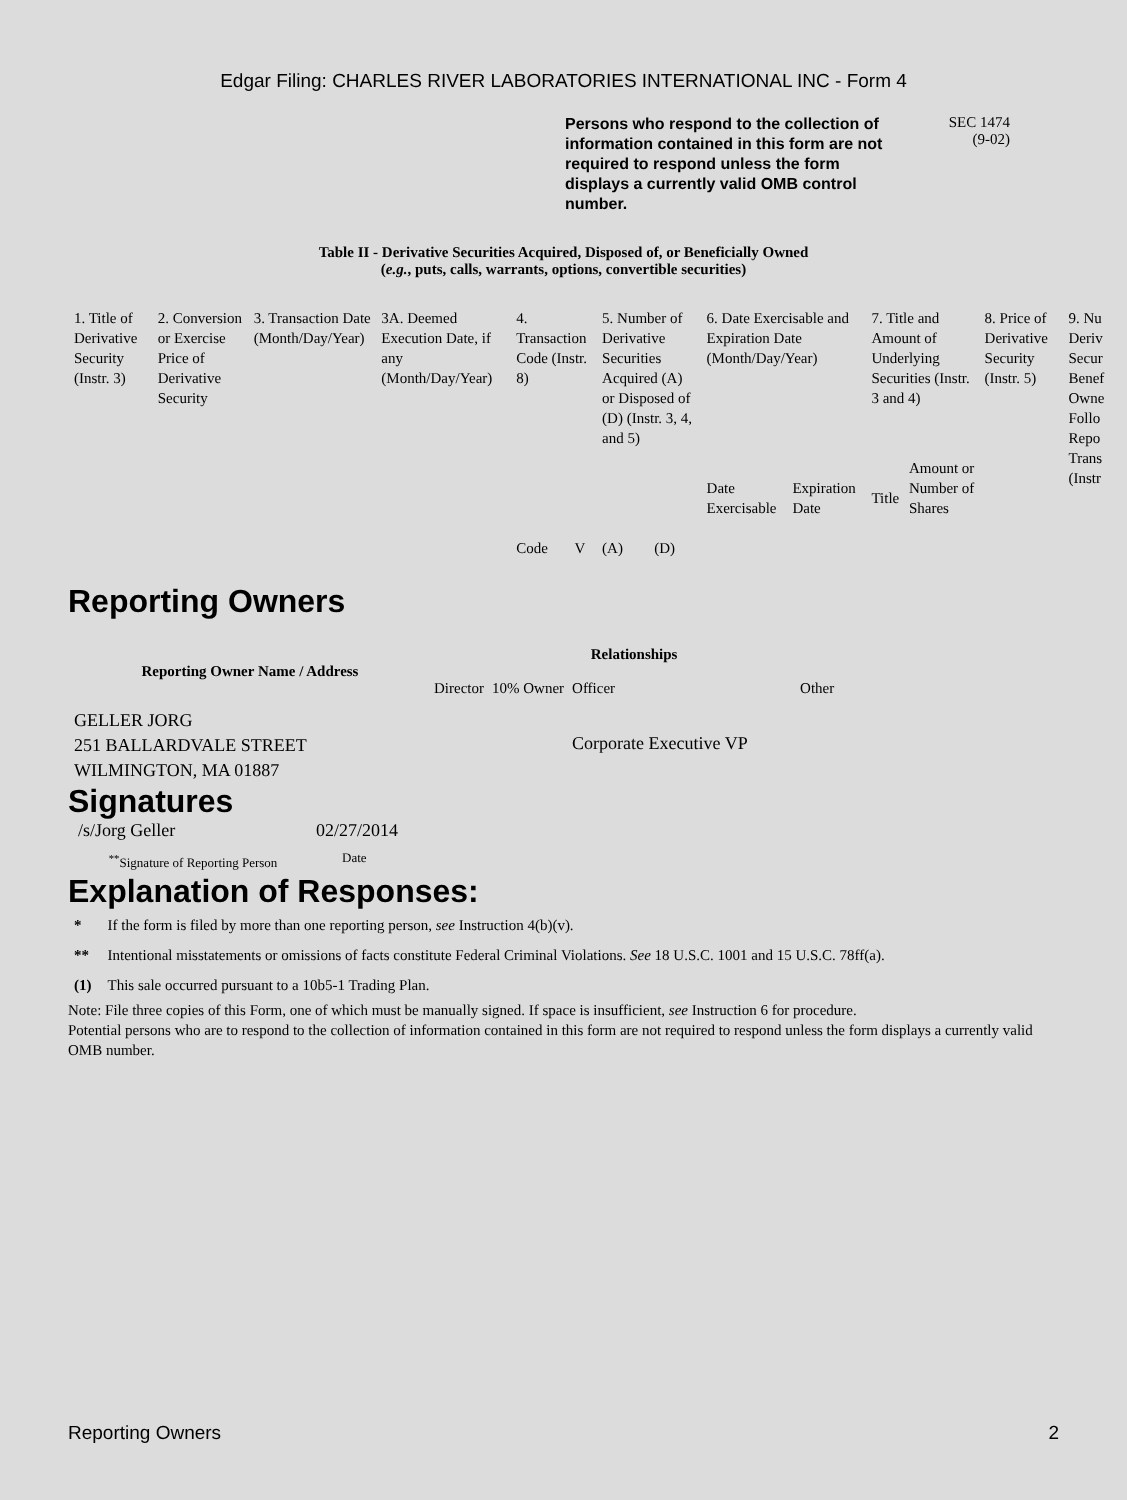Edgar Filing: CHARLES RIVER LABORATORIES INTERNATIONAL INC - Form 4
Persons who respond to the collection of information contained in this form are not required to respond unless the form displays a currently valid OMB control number.
SEC 1474
(9-02)
Table II - Derivative Securities Acquired, Disposed of, or Beneficially Owned
(e.g., puts, calls, warrants, options, convertible securities)
| 1. Title of Derivative Security (Instr. 3) | 2. Conversion or Exercise Price of Derivative Security | 3. Transaction Date (Month/Day/Year) | 3A. Deemed Execution Date, if any (Month/Day/Year) | 4. Transaction Code (Instr. 8) | | 5. Number of Derivative Securities Acquired (A) or Disposed of (D) (Instr. 3, 4, and 5) | | 6. Date Exercisable and Expiration Date (Month/Day/Year) | | 7. Title and Amount of Underlying Securities (Instr. 3 and 4) | | 8. Price of Derivative Security (Instr. 5) | 9. Nu Deriv Secur Benef Owne Follo Repo Trans (Instr |
| | | | | Code | V | (A) | (D) | Date Exercisable | Expiration Date | Title | Amount or Number of Shares | | |
Reporting Owners
| Reporting Owner Name / Address | Relationships | | | |
| --- | --- | --- | --- | --- |
| | Director | 10% Owner | Officer | Other |
| GELLER JORG 251 BALLARDVALE STREET WILMINGTON, MA 01887 | | | Corporate Executive VP | |
Signatures
| /s/Jorg Geller | 02/27/2014 |
| <sup>**</sup> Signature of Reporting Person | Date |
Explanation of Responses:
| * | If the form is filed by more than one reporting person, see Instruction 4(b)(v). |
| ** | Intentional misstatements or omissions of facts constitute Federal Criminal Violations. See 18 U.S.C. 1001 and 15 U.S.C. 78ff(a). |
| (1) | This sale occurred pursuant to a 10b5-1 Trading Plan. |
Note: File three copies of this Form, one of which must be manually signed. If space is insufficient, see Instruction 6 for procedure.
Potential persons who are to respond to the collection of information contained in this form are not required to respond unless the form displays a currently valid OMB number.
Reporting Owners 2